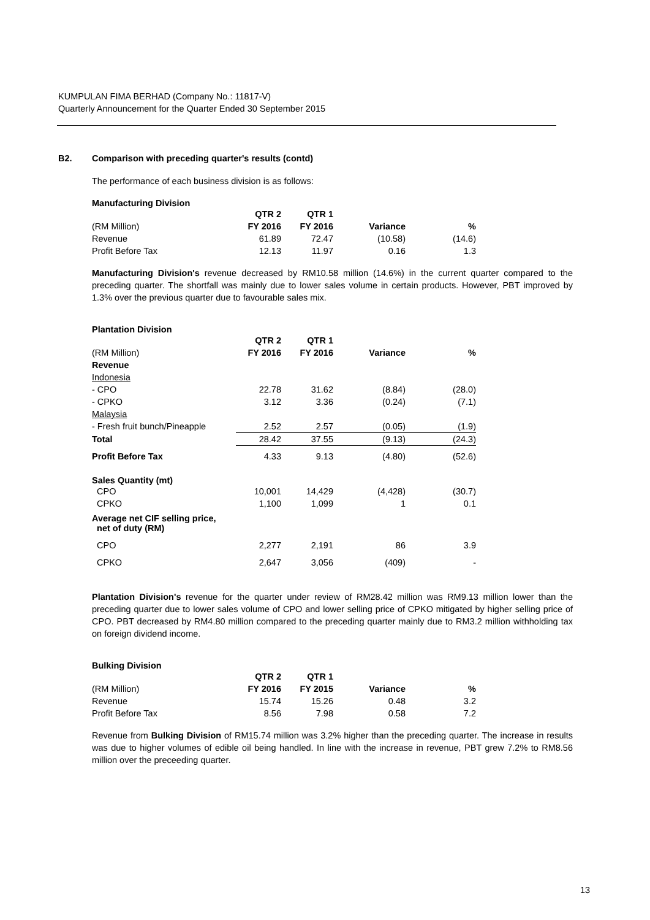KUMPULAN FIMA BERHAD (Company No.: 11817-V)
Quarterly Announcement for the Quarter Ended 30 September 2015
B2. Comparison with preceding quarter's results (contd)
The performance of each business division is as follows:
Manufacturing Division
| | QTR 2 | QTR 1 | | |
| --- | --- | --- | --- | --- |
| (RM Million) | FY 2016 | FY 2016 | Variance | % |
| Revenue | 61.89 | 72.47 | (10.58) | (14.6) |
| Profit Before Tax | 12.13 | 11.97 | 0.16 | 1.3 |
Manufacturing Division's revenue decreased by RM10.58 million (14.6%) in the current quarter compared to the preceding quarter. The shortfall was mainly due to lower sales volume in certain products. However, PBT improved by 1.3% over the previous quarter due to favourable sales mix.
Plantation Division
| | QTR 2 | QTR 1 | | |
| --- | --- | --- | --- | --- |
| (RM Million) | FY 2016 | FY 2016 | Variance | % |
| Revenue | | | | |
| Indonesia | | | | |
| - CPO | 22.78 | 31.62 | (8.84) | (28.0) |
| - CPKO | 3.12 | 3.36 | (0.24) | (7.1) |
| Malaysia | | | | |
| - Fresh fruit bunch/Pineapple | 2.52 | 2.57 | (0.05) | (1.9) |
| Total | 28.42 | 37.55 | (9.13) | (24.3) |
| Profit Before Tax | 4.33 | 9.13 | (4.80) | (52.6) |
| Sales Quantity (mt) | | | | |
| CPO | 10,001 | 14,429 | (4,428) | (30.7) |
| CPKO | 1,100 | 1,099 | 1 | 0.1 |
| Average net CIF selling price, net of duty (RM) | | | | |
| CPO | 2,277 | 2,191 | 86 | 3.9 |
| CPKO | 2,647 | 3,056 | (409) | - |
Plantation Division's revenue for the quarter under review of RM28.42 million was RM9.13 million lower than the preceding quarter due to lower sales volume of CPO and lower selling price of CPKO mitigated by higher selling price of CPO. PBT decreased by RM4.80 million compared to the preceding quarter mainly due to RM3.2 million withholding tax on foreign dividend income.
Bulking Division
| | QTR 2 | QTR 1 | | |
| --- | --- | --- | --- | --- |
| (RM Million) | FY 2016 | FY 2015 | Variance | % |
| Revenue | 15.74 | 15.26 | 0.48 | 3.2 |
| Profit Before Tax | 8.56 | 7.98 | 0.58 | 7.2 |
Revenue from Bulking Division of RM15.74 million was 3.2% higher than the preceding quarter. The increase in results was due to higher volumes of edible oil being handled. In line with the increase in revenue, PBT grew 7.2% to RM8.56 million over the preceeding quarter.
13